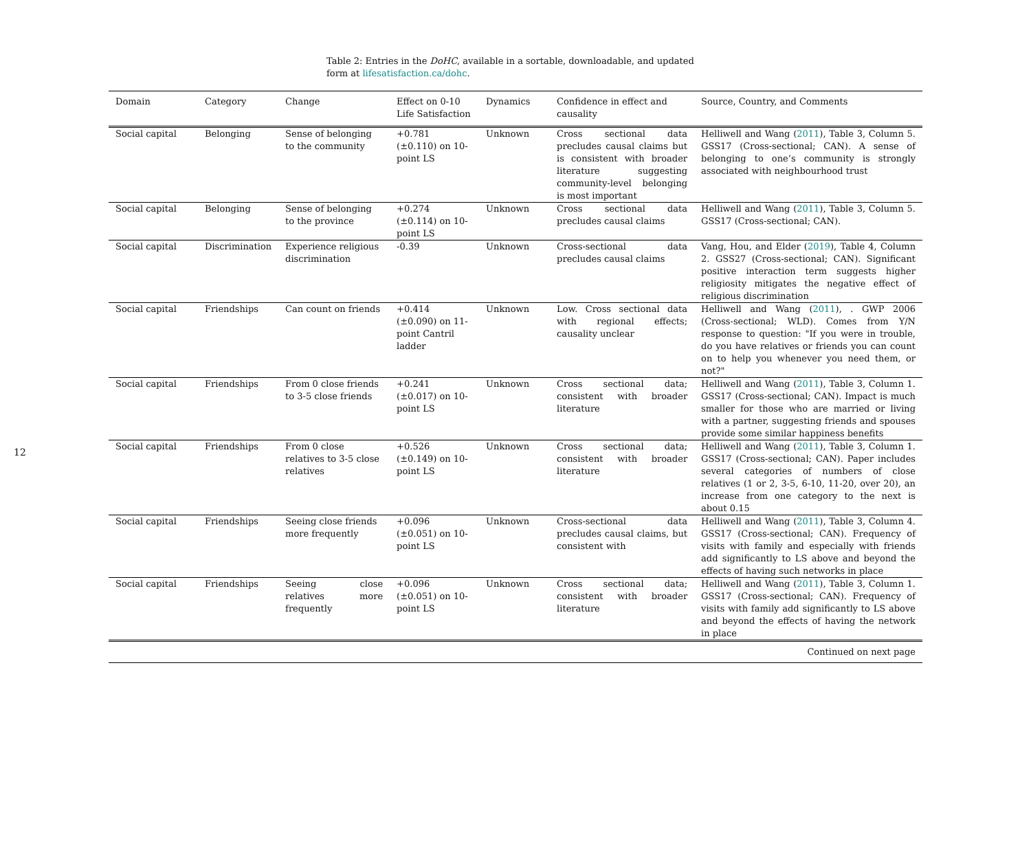12
Table 2: Entries in the DoHC, available in a sortable, downloadable, and updated form at lifesatisfaction.ca/dohc.
| Domain | Category | Change | Effect on 0-10 Life Satisfaction | Dynamics | Confidence in effect and causality | Source, Country, and Comments |
| --- | --- | --- | --- | --- | --- | --- |
| Social capital | Belonging | Sense of belonging to the community | +0.781 (±0.110) on 10-point LS | Unknown | Cross sectional data precludes causal claims but is consistent with broader literature suggesting community-level belonging is most important | Helliwell and Wang ( 2011 ), Table 3, Column 5. GSS17 (Cross-sectional; CAN). A sense of belonging to one’s community is strongly associated with neighbourhood trust |
| Social capital | Belonging | Sense of belonging to the province | +0.274 (±0.114) on 10-point LS | Unknown | Cross sectional data precludes causal claims | Helliwell and Wang ( 2011 ), Table 3, Column 5. GSS17 (Cross-sectional; CAN). |
| Social capital | Discrimination | Experience religious discrimination | -0.39 | Unknown | Cross-sectional data precludes causal claims | Vang, Hou, and Elder ( 2019 ), Table 4, Column 2. GSS27 (Cross-sectional; CAN). Significant positive interaction term suggests higher religiosity mitigates the negative effect of religious discrimination |
| Social capital | Friendships | Can count on friends | +0.414 (±0.090) on 11-point Cantril ladder | Unknown | Low. Cross sectional data with regional effects; causality unclear | Helliwell and Wang ( 2011 ), . GWP 2006 (Cross-sectional; WLD). Comes from Y/N response to question: "If you were in trouble, do you have relatives or friends you can count on to help you whenever you need them, or not?" |
| Social capital | Friendships | From 0 close friends to 3-5 close friends | +0.241 (±0.017) on 10-point LS | Unknown | Cross sectional data; consistent with broader literature | Helliwell and Wang ( 2011 ), Table 3, Column 1. GSS17 (Cross-sectional; CAN). Impact is much smaller for those who are married or living with a partner, suggesting friends and spouses provide some similar happiness benefits |
| Social capital | Friendships | From 0 close relatives to 3-5 close relatives | +0.526 (±0.149) on 10-point LS | Unknown | Cross sectional data; consistent with broader literature | Helliwell and Wang ( 2011 ), Table 3, Column 1. GSS17 (Cross-sectional; CAN). Paper includes several categories of numbers of close relatives (1 or 2, 3-5, 6-10, 11-20, over 20), an increase from one category to the next is about 0.15 |
| Social capital | Friendships | Seeing close friends more frequently | +0.096 (±0.051) on 10-point LS | Unknown | Cross-sectional data precludes causal claims, but consistent with | Helliwell and Wang ( 2011 ), Table 3, Column 4. GSS17 (Cross-sectional; CAN). Frequency of visits with family and especially with friends add significantly to LS above and beyond the effects of having such networks in place |
| Social capital | Friendships | Seeing close relatives more frequently | +0.096 (±0.051) on 10-point LS | Unknown | Cross sectional data; consistent with broader literature | Helliwell and Wang ( 2011 ), Table 3, Column 1. GSS17 (Cross-sectional; CAN). Frequency of visits with family add significantly to LS above and beyond the effects of having the network in place |
| Continued on next page | | | | | | |